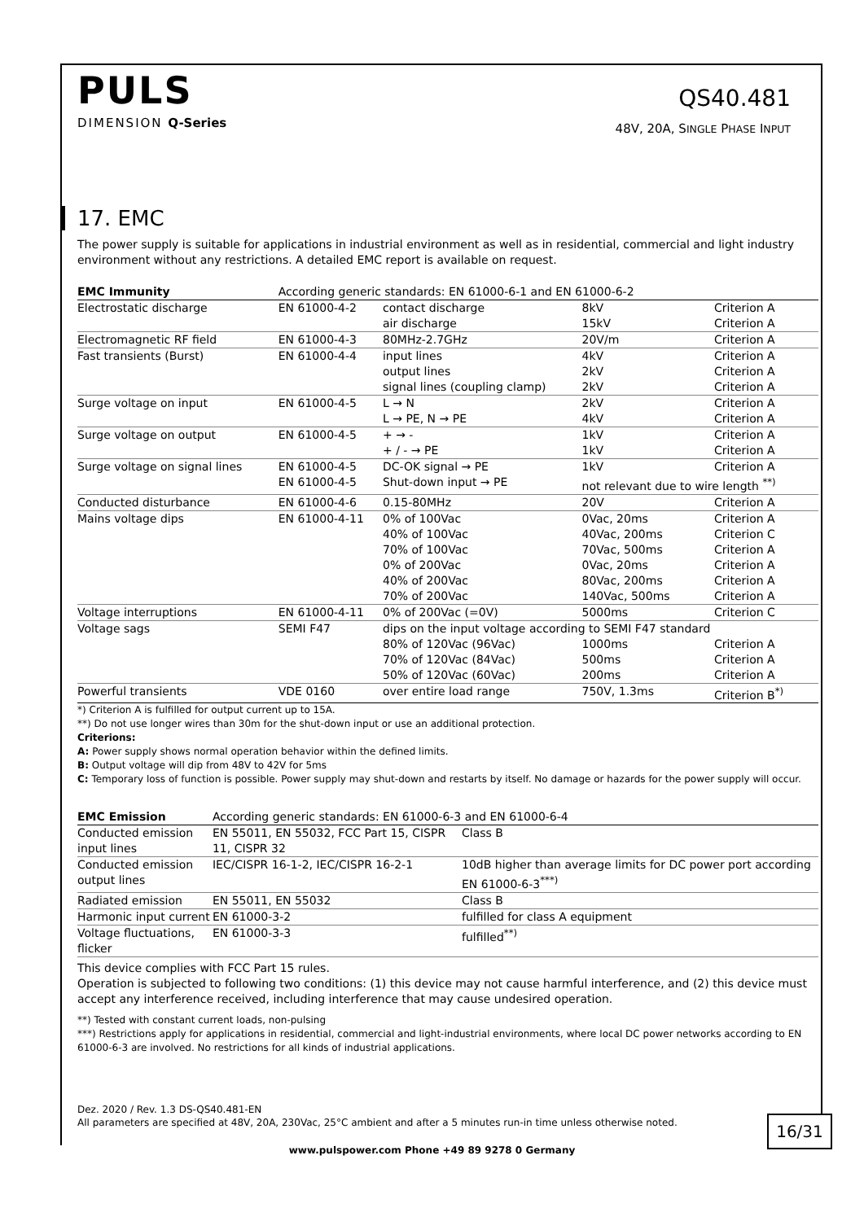PULS
DIMENSION Q-Series
QS40.481
48V, 20A, SINGLE PHASE INPUT
17. EMC
The power supply is suitable for applications in industrial environment as well as in residential, commercial and light industry environment without any restrictions. A detailed EMC report is available on request.
| EMC Immunity | According generic standards: EN 61000-6-1 and EN 61000-6-2 | | | |
| --- | --- | --- | --- | --- |
| Electrostatic discharge | EN 61000-4-2 | contact discharge air discharge | 8kV 15kV | Criterion A Criterion A |
| Electromagnetic RF field | EN 61000-4-3 | 80MHz-2.7GHz | 20V/m | Criterion A |
| Fast transients (Burst) | EN 61000-4-4 | input lines output lines signal lines (coupling clamp) | 4kV 2kV 2kV | Criterion A Criterion A Criterion A |
| Surge voltage on input | EN 61000-4-5 | L → N L → PE, N → PE | 2kV 4kV | Criterion A Criterion A |
| Surge voltage on output | EN 61000-4-5 | + → - + / - → PE | 1kV 1kV | Criterion A Criterion A |
| Surge voltage on signal lines | EN 61000-4-5 | DC-OK signal → PE | 1kV | Criterion A |
| | EN 61000-4-5 | Shut-down input → PE | not relevant due to wire length <sup>**)</sup> | |
| Conducted disturbance | EN 61000-4-6 | 0.15-80MHz | 20V | Criterion A |
| Mains voltage dips | EN 61000-4-11 | 0% of 100Vac 40% of 100Vac 70% of 100Vac 0% of 200Vac 40% of 200Vac 70% of 200Vac | 0Vac, 20ms 40Vac, 200ms 70Vac, 500ms 0Vac, 20ms 80Vac, 200ms 140Vac, 500ms | Criterion A Criterion C Criterion A Criterion A Criterion A Criterion A |
| Voltage interruptions | EN 61000-4-11 | 0% of 200Vac (=0V) | 5000ms | Criterion C |
| Voltage sags | SEMI F47 | dips on the input voltage according to SEMI F47 standard | | |
| | | 80% of 120Vac (96Vac) 70% of 120Vac (84Vac) 50% of 120Vac (60Vac) | 1000ms 500ms 200ms | Criterion A Criterion A Criterion A |
| Powerful transients | VDE 0160 | over entire load range | 750V, 1.3ms | Criterion B<sup>*)</sup> |
*) Criterion A is fulfilled for output current up to 15A.
**) Do not use longer wires than 30m for the shut-down input or use an additional protection.
Criterions:
A: Power supply shows normal operation behavior within the defined limits.
B: Output voltage will dip from 48V to 42V for 5ms
C: Temporary loss of function is possible. Power supply may shut-down and restarts by itself. No damage or hazards for the power supply will occur.
| EMC Emission | According generic standards: EN 61000-6-3 and EN 61000-6-4 | |
| --- | --- | --- |
| Conducted emission input lines | EN 55011, EN 55032, FCC Part 15, CISPR 11, CISPR 32 | Class B |
| Conducted emission output lines | IEC/CISPR 16-1-2, IEC/CISPR 16-2-1 | 10dB higher than average limits for DC power port according EN 61000-6-3<sup>***)</sup> |
| Radiated emission | EN 55011, EN 55032 | Class B |
| Harmonic input current | EN 61000-3-2 | fulfilled for class A equipment |
| Voltage fluctuations, flicker | EN 61000-3-3 | fulfilled<sup>**)</sup> |
This device complies with FCC Part 15 rules.
Operation is subjected to following two conditions: (1) this device may not cause harmful interference, and (2) this device must accept any interference received, including interference that may cause undesired operation.
**) Tested with constant current loads, non-pulsing
***) Restrictions apply for applications in residential, commercial and light-industrial environments, where local DC power networks according to EN 61000-6-3 are involved. No restrictions for all kinds of industrial applications.
Dez. 2020 / Rev. 1.3 DS-QS40.481-EN
All parameters are specified at 48V, 20A, 230Vac, 25°C ambient and after a 5 minutes run-in time unless otherwise noted.
16/31
www.pulspower.com Phone +49 89 9278 0 Germany